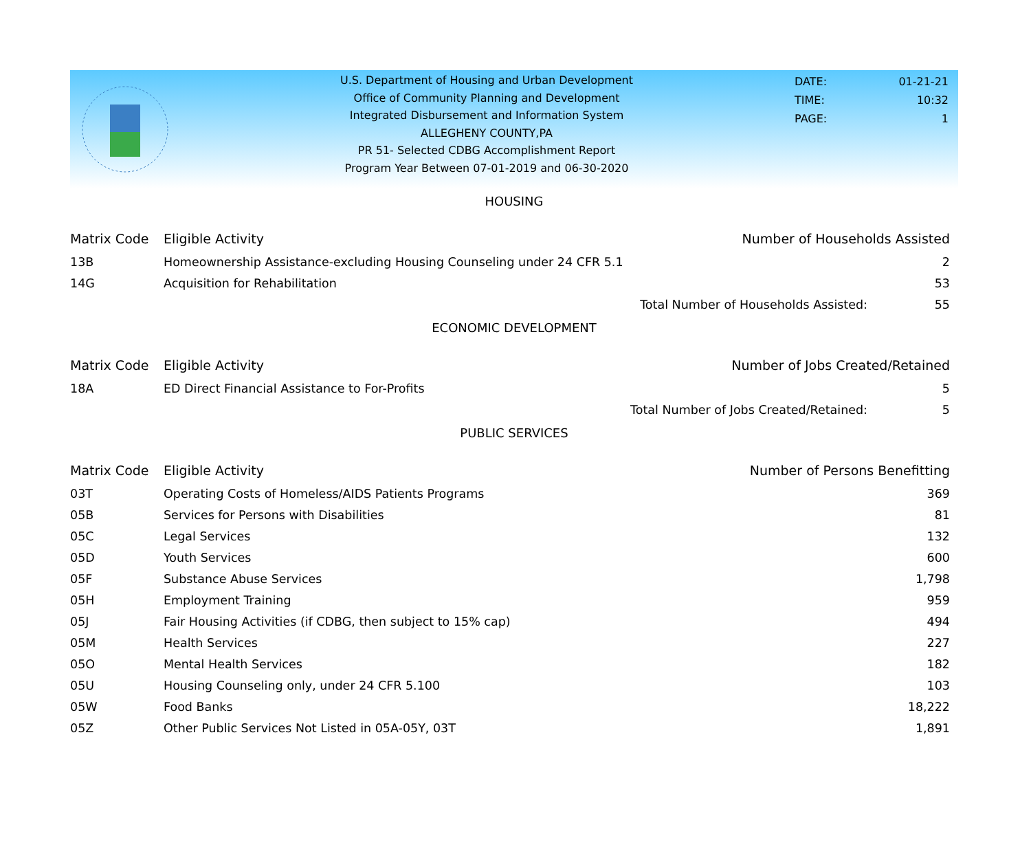U.S. Department of Housing and Urban Development
Office of Community Planning and Development
Integrated Disbursement and Information System
ALLEGHENY COUNTY,PA
PR 51- Selected CDBG Accomplishment Report
Program Year Between 07-01-2019 and 06-30-2020
| DATE: | 01-21-21 |
| TIME: | 10:32 |
| PAGE: | 1 |
HOUSING
| Matrix Code | Eligible Activity | Number of Households Assisted | |
| --- | --- | --- | --- |
| 13B | Homeownership Assistance-excluding Housing Counseling under 24 CFR 5.1 | | 2 |
| 14G | Acquisition for Rehabilitation | | 53 |
| | | Total Number of Households Assisted: | 55 |
ECONOMIC DEVELOPMENT
| Matrix Code | Eligible Activity | Number of Jobs Created/Retained | |
| --- | --- | --- | --- |
| 18A | ED Direct Financial Assistance to For-Profits | | 5 |
| | | Total Number of Jobs Created/Retained: | 5 |
PUBLIC SERVICES
| Matrix Code | Eligible Activity | Number of Persons Benefitting |
| --- | --- | --- |
| 03T | Operating Costs of Homeless/AIDS Patients Programs | 369 |
| 05B | Services for Persons with Disabilities | 81 |
| 05C | Legal Services | 132 |
| 05D | Youth Services | 600 |
| 05F | Substance Abuse Services | 1,798 |
| 05H | Employment Training | 959 |
| 05J | Fair Housing Activities (if CDBG, then subject to 15% cap) | 494 |
| 05M | Health Services | 227 |
| 05O | Mental Health Services | 182 |
| 05U | Housing Counseling only, under 24 CFR 5.100 | 103 |
| 05W | Food Banks | 18,222 |
| 05Z | Other Public Services Not Listed in 05A-05Y, 03T | 1,891 |